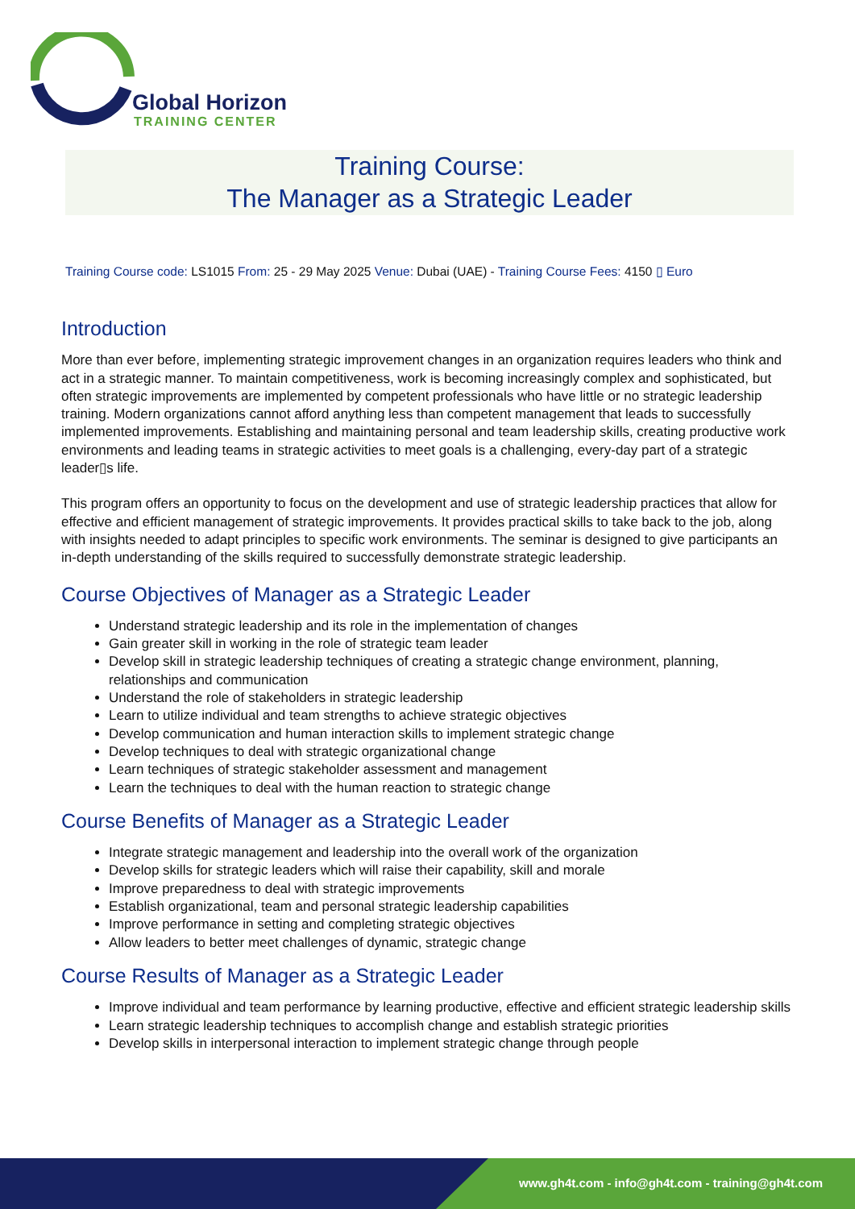Global Horizon
TRAINING CENTER
Training Course:
The Manager as a Strategic Leader
Training Course code: LS1015 From: 25 - 29 May 2025 Venue: Dubai (UAE) - Training Course Fees: 4150 ▯ Euro
Introduction
More than ever before, implementing strategic improvement changes in an organization requires leaders who think and act in a strategic manner. To maintain competitiveness, work is becoming increasingly complex and sophisticated, but often strategic improvements are implemented by competent professionals who have little or no strategic leadership training. Modern organizations cannot afford anything less than competent management that leads to successfully implemented improvements. Establishing and maintaining personal and team leadership skills, creating productive work environments and leading teams in strategic activities to meet goals is a challenging, every-day part of a strategic leader▯s life.
This program offers an opportunity to focus on the development and use of strategic leadership practices that allow for effective and efficient management of strategic improvements. It provides practical skills to take back to the job, along with insights needed to adapt principles to specific work environments. The seminar is designed to give participants an in-depth understanding of the skills required to successfully demonstrate strategic leadership.
Course Objectives of Manager as a Strategic Leader
Understand strategic leadership and its role in the implementation of changes
Gain greater skill in working in the role of strategic team leader
Develop skill in strategic leadership techniques of creating a strategic change environment, planning, relationships and communication
Understand the role of stakeholders in strategic leadership
Learn to utilize individual and team strengths to achieve strategic objectives
Develop communication and human interaction skills to implement strategic change
Develop techniques to deal with strategic organizational change
Learn techniques of strategic stakeholder assessment and management
Learn the techniques to deal with the human reaction to strategic change
Course Benefits of Manager as a Strategic Leader
Integrate strategic management and leadership into the overall work of the organization
Develop skills for strategic leaders which will raise their capability, skill and morale
Improve preparedness to deal with strategic improvements
Establish organizational, team and personal strategic leadership capabilities
Improve performance in setting and completing strategic objectives
Allow leaders to better meet challenges of dynamic, strategic change
Course Results of Manager as a Strategic Leader
Improve individual and team performance by learning productive, effective and efficient strategic leadership skills
Learn strategic leadership techniques to accomplish change and establish strategic priorities
Develop skills in interpersonal interaction to implement strategic change through people
www.gh4t.com - info@gh4t.com - training@gh4t.com